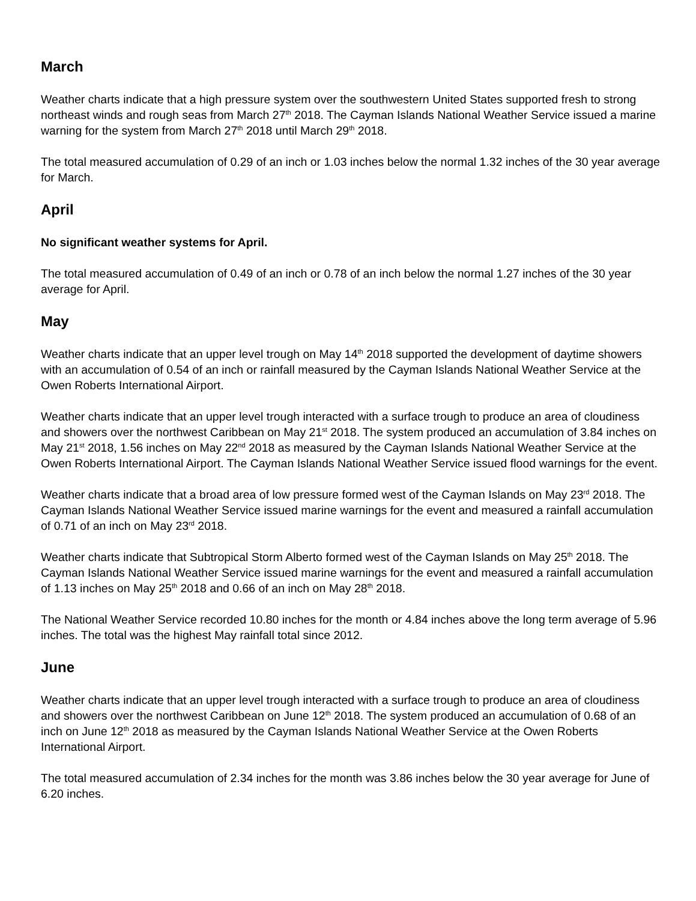March
Weather charts indicate that a high pressure system over the southwestern United States supported fresh to strong northeast winds and rough seas from March 27<sup>th</sup> 2018. The Cayman Islands National Weather Service issued a marine warning for the system from March 27<sup>th</sup> 2018 until March 29<sup>th</sup> 2018.
The total measured accumulation of 0.29 of an inch or 1.03 inches below the normal 1.32 inches of the 30 year average for March.
April
No significant weather systems for April.
The total measured accumulation of 0.49 of an inch or 0.78 of an inch below the normal 1.27 inches of the 30 year average for April.
May
Weather charts indicate that an upper level trough on May 14<sup>th</sup> 2018 supported the development of daytime showers with an accumulation of 0.54 of an inch or rainfall measured by the Cayman Islands National Weather Service at the Owen Roberts International Airport.
Weather charts indicate that an upper level trough interacted with a surface trough to produce an area of cloudiness and showers over the northwest Caribbean on May 21<sup>st</sup> 2018. The system produced an accumulation of 3.84 inches on May 21<sup>st</sup> 2018, 1.56 inches on May 22<sup>nd</sup> 2018 as measured by the Cayman Islands National Weather Service at the Owen Roberts International Airport. The Cayman Islands National Weather Service issued flood warnings for the event.
Weather charts indicate that a broad area of low pressure formed west of the Cayman Islands on May 23<sup>rd</sup> 2018. The Cayman Islands National Weather Service issued marine warnings for the event and measured a rainfall accumulation of 0.71 of an inch on May 23<sup>rd</sup> 2018.
Weather charts indicate that Subtropical Storm Alberto formed west of the Cayman Islands on May 25<sup>th</sup> 2018. The Cayman Islands National Weather Service issued marine warnings for the event and measured a rainfall accumulation of 1.13 inches on May 25<sup>th</sup> 2018 and 0.66 of an inch on May 28<sup>th</sup> 2018.
The National Weather Service recorded 10.80 inches for the month or 4.84 inches above the long term average of 5.96 inches. The total was the highest May rainfall total since 2012.
June
Weather charts indicate that an upper level trough interacted with a surface trough to produce an area of cloudiness and showers over the northwest Caribbean on June 12<sup>th</sup> 2018. The system produced an accumulation of 0.68 of an inch on June 12<sup>th</sup> 2018 as measured by the Cayman Islands National Weather Service at the Owen Roberts International Airport.
The total measured accumulation of 2.34 inches for the month was 3.86 inches below the 30 year average for June of 6.20 inches.